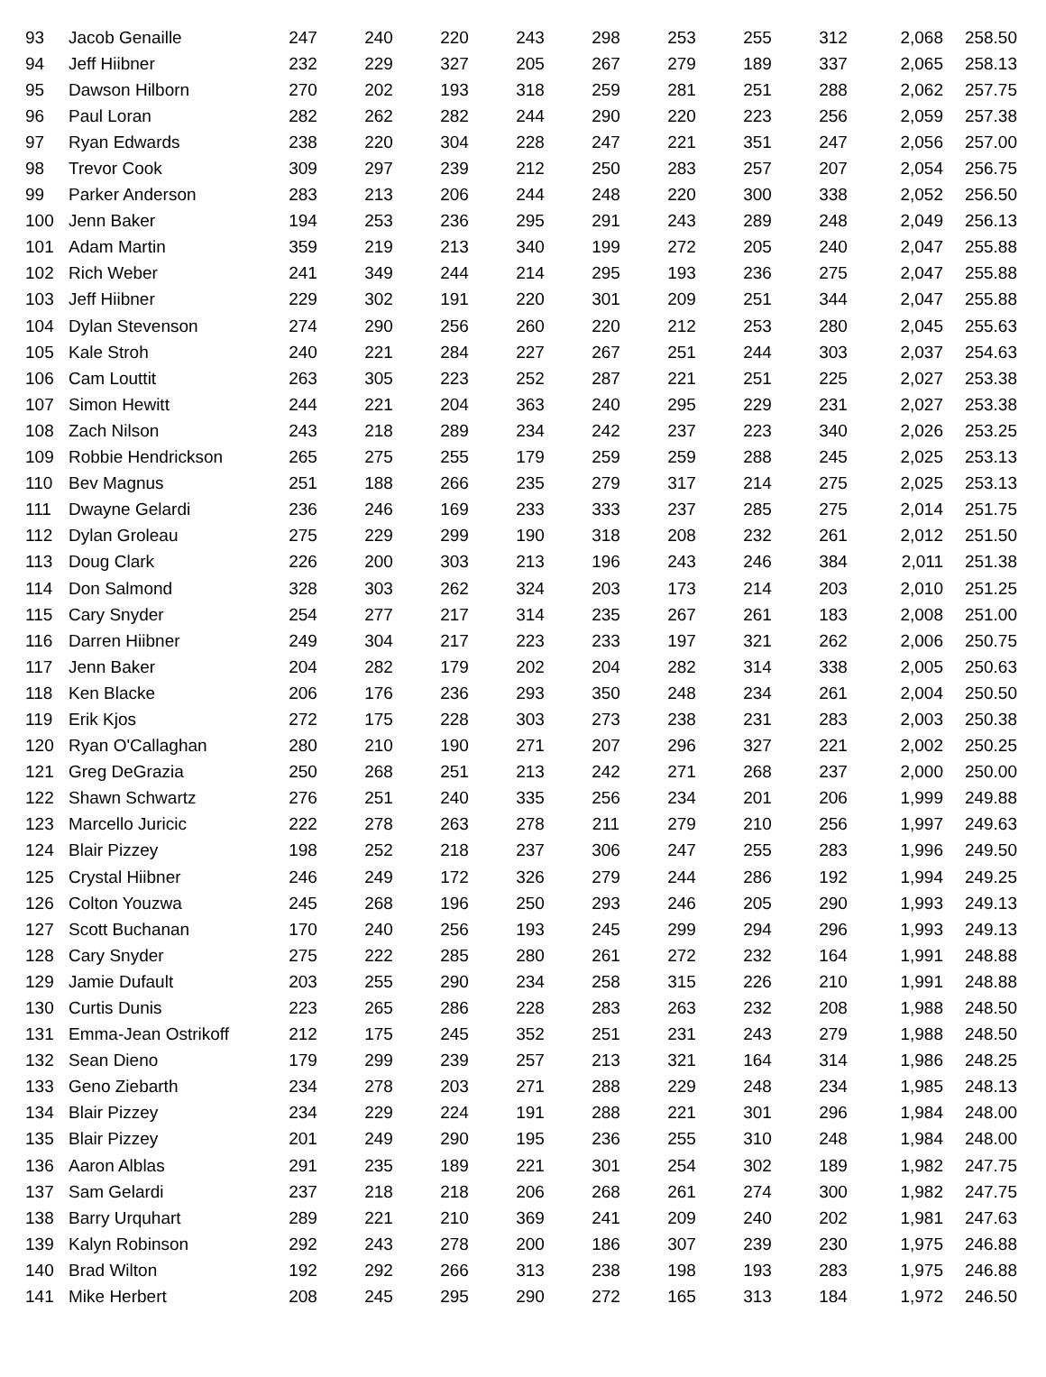| 93 | Jacob Genaille | 247 | 240 | 220 | 243 | 298 | 253 | 255 | 312 | 2,068 | 258.50 |
| 94 | Jeff Hiibner | 232 | 229 | 327 | 205 | 267 | 279 | 189 | 337 | 2,065 | 258.13 |
| 95 | Dawson Hilborn | 270 | 202 | 193 | 318 | 259 | 281 | 251 | 288 | 2,062 | 257.75 |
| 96 | Paul Loran | 282 | 262 | 282 | 244 | 290 | 220 | 223 | 256 | 2,059 | 257.38 |
| 97 | Ryan Edwards | 238 | 220 | 304 | 228 | 247 | 221 | 351 | 247 | 2,056 | 257.00 |
| 98 | Trevor Cook | 309 | 297 | 239 | 212 | 250 | 283 | 257 | 207 | 2,054 | 256.75 |
| 99 | Parker Anderson | 283 | 213 | 206 | 244 | 248 | 220 | 300 | 338 | 2,052 | 256.50 |
| 100 | Jenn Baker | 194 | 253 | 236 | 295 | 291 | 243 | 289 | 248 | 2,049 | 256.13 |
| 101 | Adam Martin | 359 | 219 | 213 | 340 | 199 | 272 | 205 | 240 | 2,047 | 255.88 |
| 102 | Rich Weber | 241 | 349 | 244 | 214 | 295 | 193 | 236 | 275 | 2,047 | 255.88 |
| 103 | Jeff Hiibner | 229 | 302 | 191 | 220 | 301 | 209 | 251 | 344 | 2,047 | 255.88 |
| 104 | Dylan Stevenson | 274 | 290 | 256 | 260 | 220 | 212 | 253 | 280 | 2,045 | 255.63 |
| 105 | Kale Stroh | 240 | 221 | 284 | 227 | 267 | 251 | 244 | 303 | 2,037 | 254.63 |
| 106 | Cam Louttit | 263 | 305 | 223 | 252 | 287 | 221 | 251 | 225 | 2,027 | 253.38 |
| 107 | Simon Hewitt | 244 | 221 | 204 | 363 | 240 | 295 | 229 | 231 | 2,027 | 253.38 |
| 108 | Zach Nilson | 243 | 218 | 289 | 234 | 242 | 237 | 223 | 340 | 2,026 | 253.25 |
| 109 | Robbie Hendrickson | 265 | 275 | 255 | 179 | 259 | 259 | 288 | 245 | 2,025 | 253.13 |
| 110 | Bev Magnus | 251 | 188 | 266 | 235 | 279 | 317 | 214 | 275 | 2,025 | 253.13 |
| 111 | Dwayne Gelardi | 236 | 246 | 169 | 233 | 333 | 237 | 285 | 275 | 2,014 | 251.75 |
| 112 | Dylan Groleau | 275 | 229 | 299 | 190 | 318 | 208 | 232 | 261 | 2,012 | 251.50 |
| 113 | Doug Clark | 226 | 200 | 303 | 213 | 196 | 243 | 246 | 384 | 2,011 | 251.38 |
| 114 | Don Salmond | 328 | 303 | 262 | 324 | 203 | 173 | 214 | 203 | 2,010 | 251.25 |
| 115 | Cary Snyder | 254 | 277 | 217 | 314 | 235 | 267 | 261 | 183 | 2,008 | 251.00 |
| 116 | Darren Hiibner | 249 | 304 | 217 | 223 | 233 | 197 | 321 | 262 | 2,006 | 250.75 |
| 117 | Jenn Baker | 204 | 282 | 179 | 202 | 204 | 282 | 314 | 338 | 2,005 | 250.63 |
| 118 | Ken Blacke | 206 | 176 | 236 | 293 | 350 | 248 | 234 | 261 | 2,004 | 250.50 |
| 119 | Erik Kjos | 272 | 175 | 228 | 303 | 273 | 238 | 231 | 283 | 2,003 | 250.38 |
| 120 | Ryan O'Callaghan | 280 | 210 | 190 | 271 | 207 | 296 | 327 | 221 | 2,002 | 250.25 |
| 121 | Greg DeGrazia | 250 | 268 | 251 | 213 | 242 | 271 | 268 | 237 | 2,000 | 250.00 |
| 122 | Shawn Schwartz | 276 | 251 | 240 | 335 | 256 | 234 | 201 | 206 | 1,999 | 249.88 |
| 123 | Marcello Juricic | 222 | 278 | 263 | 278 | 211 | 279 | 210 | 256 | 1,997 | 249.63 |
| 124 | Blair Pizzey | 198 | 252 | 218 | 237 | 306 | 247 | 255 | 283 | 1,996 | 249.50 |
| 125 | Crystal Hiibner | 246 | 249 | 172 | 326 | 279 | 244 | 286 | 192 | 1,994 | 249.25 |
| 126 | Colton Youzwa | 245 | 268 | 196 | 250 | 293 | 246 | 205 | 290 | 1,993 | 249.13 |
| 127 | Scott Buchanan | 170 | 240 | 256 | 193 | 245 | 299 | 294 | 296 | 1,993 | 249.13 |
| 128 | Cary Snyder | 275 | 222 | 285 | 280 | 261 | 272 | 232 | 164 | 1,991 | 248.88 |
| 129 | Jamie Dufault | 203 | 255 | 290 | 234 | 258 | 315 | 226 | 210 | 1,991 | 248.88 |
| 130 | Curtis Dunis | 223 | 265 | 286 | 228 | 283 | 263 | 232 | 208 | 1,988 | 248.50 |
| 131 | Emma-Jean Ostrikoff | 212 | 175 | 245 | 352 | 251 | 231 | 243 | 279 | 1,988 | 248.50 |
| 132 | Sean Dieno | 179 | 299 | 239 | 257 | 213 | 321 | 164 | 314 | 1,986 | 248.25 |
| 133 | Geno Ziebarth | 234 | 278 | 203 | 271 | 288 | 229 | 248 | 234 | 1,985 | 248.13 |
| 134 | Blair Pizzey | 234 | 229 | 224 | 191 | 288 | 221 | 301 | 296 | 1,984 | 248.00 |
| 135 | Blair Pizzey | 201 | 249 | 290 | 195 | 236 | 255 | 310 | 248 | 1,984 | 248.00 |
| 136 | Aaron Alblas | 291 | 235 | 189 | 221 | 301 | 254 | 302 | 189 | 1,982 | 247.75 |
| 137 | Sam Gelardi | 237 | 218 | 218 | 206 | 268 | 261 | 274 | 300 | 1,982 | 247.75 |
| 138 | Barry Urquhart | 289 | 221 | 210 | 369 | 241 | 209 | 240 | 202 | 1,981 | 247.63 |
| 139 | Kalyn Robinson | 292 | 243 | 278 | 200 | 186 | 307 | 239 | 230 | 1,975 | 246.88 |
| 140 | Brad Wilton | 192 | 292 | 266 | 313 | 238 | 198 | 193 | 283 | 1,975 | 246.88 |
| 141 | Mike Herbert | 208 | 245 | 295 | 290 | 272 | 165 | 313 | 184 | 1,972 | 246.50 |